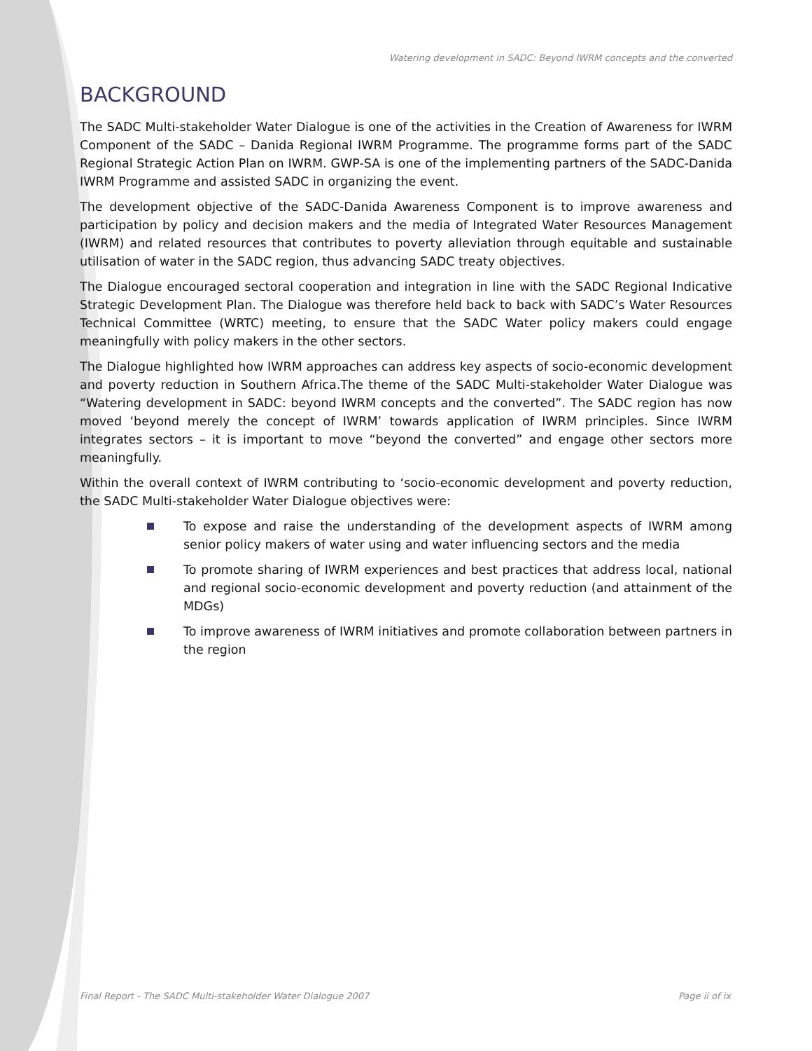Watering development in SADC: Beyond IWRM concepts and the converted
BACKGROUND
The SADC Multi-stakeholder Water Dialogue is one of the activities in the Creation of Awareness for IWRM Component of the SADC – Danida Regional IWRM Programme. The programme forms part of the SADC Regional Strategic Action Plan on IWRM. GWP-SA is one of the implementing partners of the SADC-Danida IWRM Programme and assisted SADC in organizing the event.
The development objective of the SADC-Danida Awareness Component is to improve awareness and participation by policy and decision makers and the media of Integrated Water Resources Management (IWRM) and related resources that contributes to poverty alleviation through equitable and sustainable utilisation of water in the SADC region, thus advancing SADC treaty objectives.
The Dialogue encouraged sectoral cooperation and integration in line with the SADC Regional Indicative Strategic Development Plan. The Dialogue was therefore held back to back with SADC’s Water Resources Technical Committee (WRTC) meeting, to ensure that the SADC Water policy makers could engage meaningfully with policy makers in the other sectors.
The Dialogue highlighted how IWRM approaches can address key aspects of socio-economic development and poverty reduction in Southern Africa.The theme of the SADC Multi-stakeholder Water Dialogue was “Watering development in SADC: beyond IWRM concepts and the converted”. The SADC region has now moved ‘beyond merely the concept of IWRM’ towards application of IWRM principles. Since IWRM integrates sectors – it is important to move “beyond the converted” and engage other sectors more meaningfully.
Within the overall context of IWRM contributing to ‘socio-economic development and poverty reduction, the SADC Multi-stakeholder Water Dialogue objectives were:
To expose and raise the understanding of the development aspects of IWRM among senior policy makers of water using and water influencing sectors and the media
To promote sharing of IWRM experiences and best practices that address local, national and regional socio-economic development and poverty reduction (and attainment of the MDGs)
To improve awareness of IWRM initiatives and promote collaboration between partners in the region
Final Report - The SADC Multi-stakeholder Water Dialogue 2007 Page ii of ix